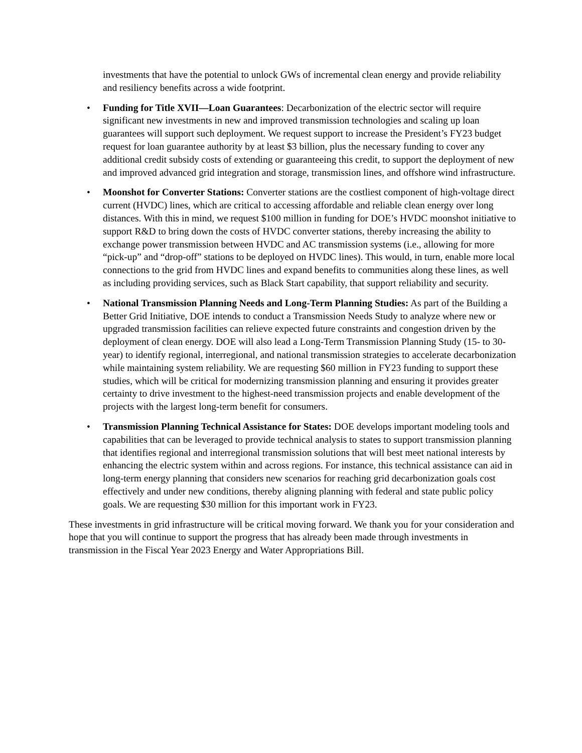investments that have the potential to unlock GWs of incremental clean energy and provide reliability and resiliency benefits across a wide footprint.
• Funding for Title XVII—Loan Guarantees: Decarbonization of the electric sector will require significant new investments in new and improved transmission technologies and scaling up loan guarantees will support such deployment. We request support to increase the President’s FY23 budget request for loan guarantee authority by at least $3 billion, plus the necessary funding to cover any additional credit subsidy costs of extending or guaranteeing this credit, to support the deployment of new and improved advanced grid integration and storage, transmission lines, and offshore wind infrastructure.
• Moonshot for Converter Stations: Converter stations are the costliest component of high-voltage direct current (HVDC) lines, which are critical to accessing affordable and reliable clean energy over long distances. With this in mind, we request $100 million in funding for DOE’s HVDC moonshot initiative to support R&D to bring down the costs of HVDC converter stations, thereby increasing the ability to exchange power transmission between HVDC and AC transmission systems (i.e., allowing for more “pick-up” and “drop-off” stations to be deployed on HVDC lines). This would, in turn, enable more local connections to the grid from HVDC lines and expand benefits to communities along these lines, as well as including providing services, such as Black Start capability, that support reliability and security.
• National Transmission Planning Needs and Long-Term Planning Studies: As part of the Building a Better Grid Initiative, DOE intends to conduct a Transmission Needs Study to analyze where new or upgraded transmission facilities can relieve expected future constraints and congestion driven by the deployment of clean energy. DOE will also lead a Long-Term Transmission Planning Study (15- to 30-year) to identify regional, interregional, and national transmission strategies to accelerate decarbonization while maintaining system reliability. We are requesting $60 million in FY23 funding to support these studies, which will be critical for modernizing transmission planning and ensuring it provides greater certainty to drive investment to the highest-need transmission projects and enable development of the projects with the largest long-term benefit for consumers.
• Transmission Planning Technical Assistance for States: DOE develops important modeling tools and capabilities that can be leveraged to provide technical analysis to states to support transmission planning that identifies regional and interregional transmission solutions that will best meet national interests by enhancing the electric system within and across regions. For instance, this technical assistance can aid in long-term energy planning that considers new scenarios for reaching grid decarbonization goals cost effectively and under new conditions, thereby aligning planning with federal and state public policy goals. We are requesting $30 million for this important work in FY23.
These investments in grid infrastructure will be critical moving forward. We thank you for your consideration and hope that you will continue to support the progress that has already been made through investments in transmission in the Fiscal Year 2023 Energy and Water Appropriations Bill.